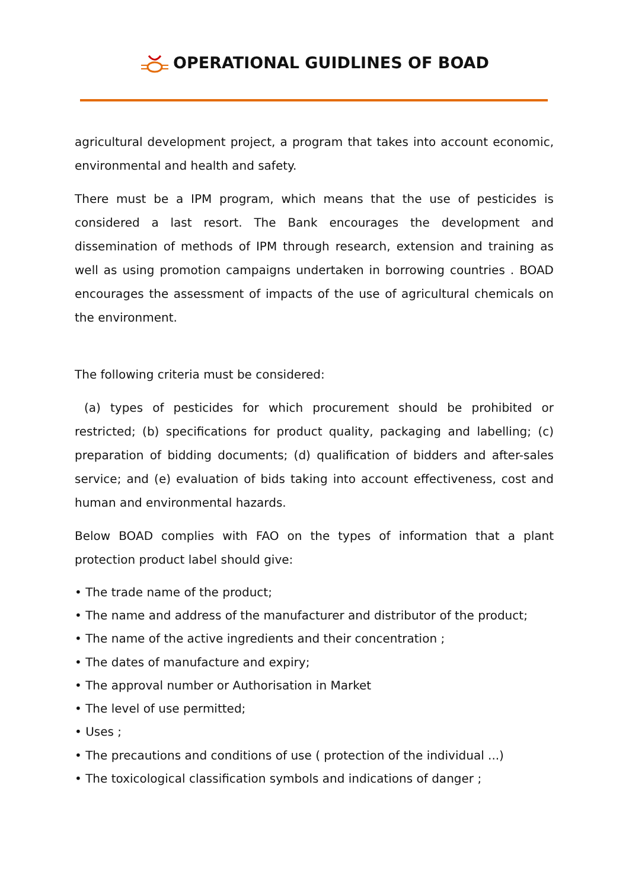OPERATIONAL GUIDLINES OF BOAD
agricultural development project, a program that takes into account economic, environmental and health and safety.
There must be a IPM program, which means that the use of pesticides is considered a last resort. The Bank encourages the development and dissemination of methods of IPM through research, extension and training as well as using promotion campaigns undertaken in borrowing countries . BOAD encourages the assessment of impacts of the use of agricultural chemicals on the environment.
The following criteria must be considered:
(a) types of pesticides for which procurement should be prohibited or restricted; (b) specifications for product quality, packaging and labelling; (c) preparation of bidding documents; (d) qualification of bidders and after-sales service; and (e) evaluation of bids taking into account effectiveness, cost and human and environmental hazards.
Below BOAD complies with FAO on the types of information that a plant protection product label should give:
• The trade name of the product;
• The name and address of the manufacturer and distributor of the product;
• The name of the active ingredients and their concentration ;
• The dates of manufacture and expiry;
• The approval number or Authorisation in Market
• The level of use permitted;
• Uses ;
• The precautions and conditions of use ( protection of the individual ...)
• The toxicological classification symbols and indications of danger ;